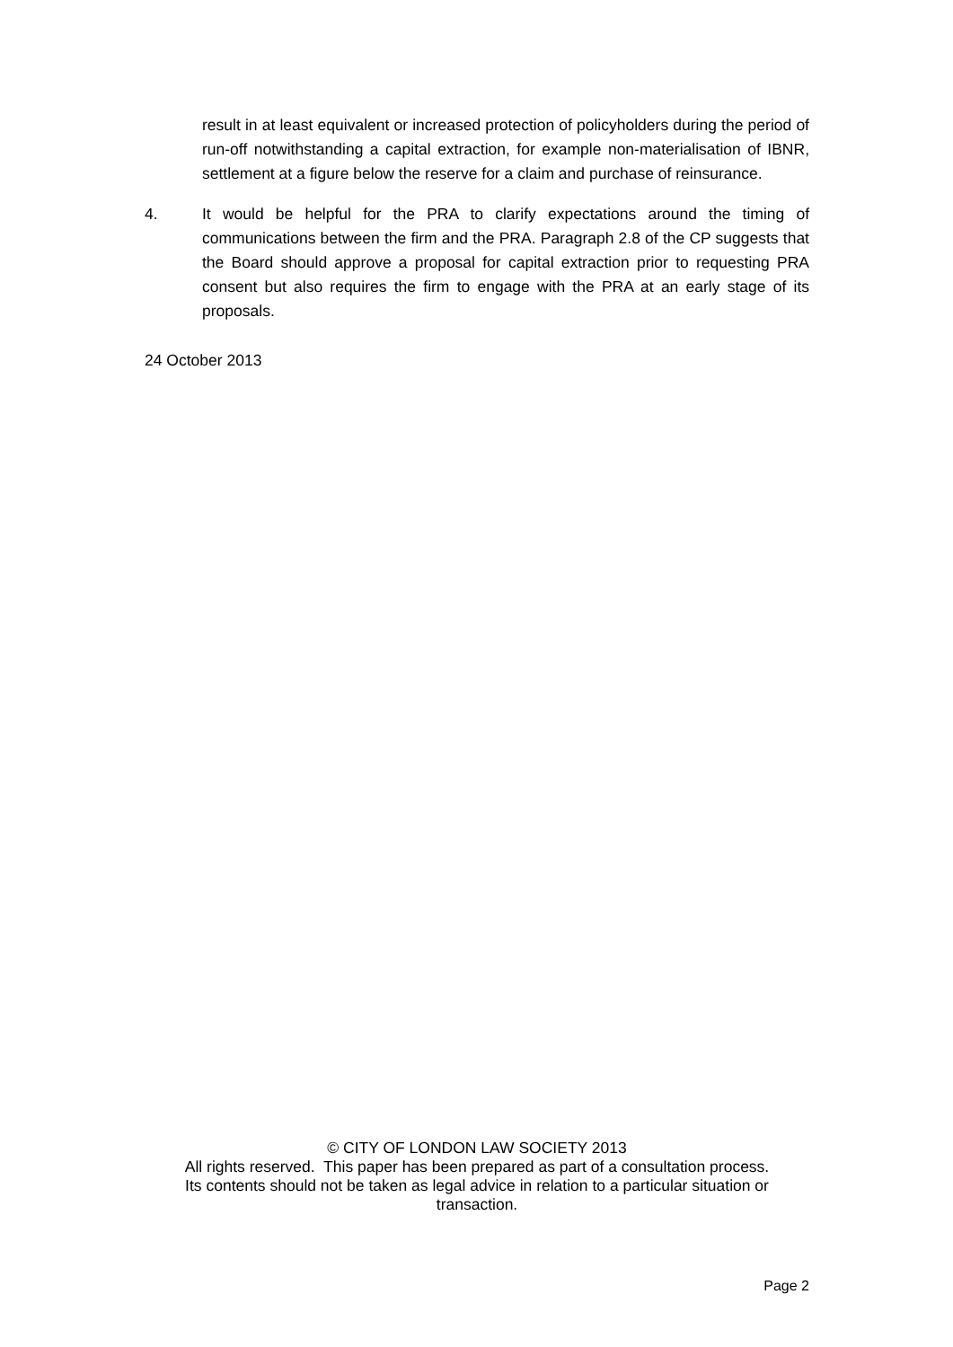result in at least equivalent or increased protection of policyholders during the period of run-off notwithstanding a capital extraction, for example non-materialisation of IBNR, settlement at a figure below the reserve for a claim and purchase of reinsurance.
4. It would be helpful for the PRA to clarify expectations around the timing of communications between the firm and the PRA. Paragraph 2.8 of the CP suggests that the Board should approve a proposal for capital extraction prior to requesting PRA consent but also requires the firm to engage with the PRA at an early stage of its proposals.
24 October 2013
© CITY OF LONDON LAW SOCIETY 2013
All rights reserved. This paper has been prepared as part of a consultation process.
Its contents should not be taken as legal advice in relation to a particular situation or transaction.
Page 2